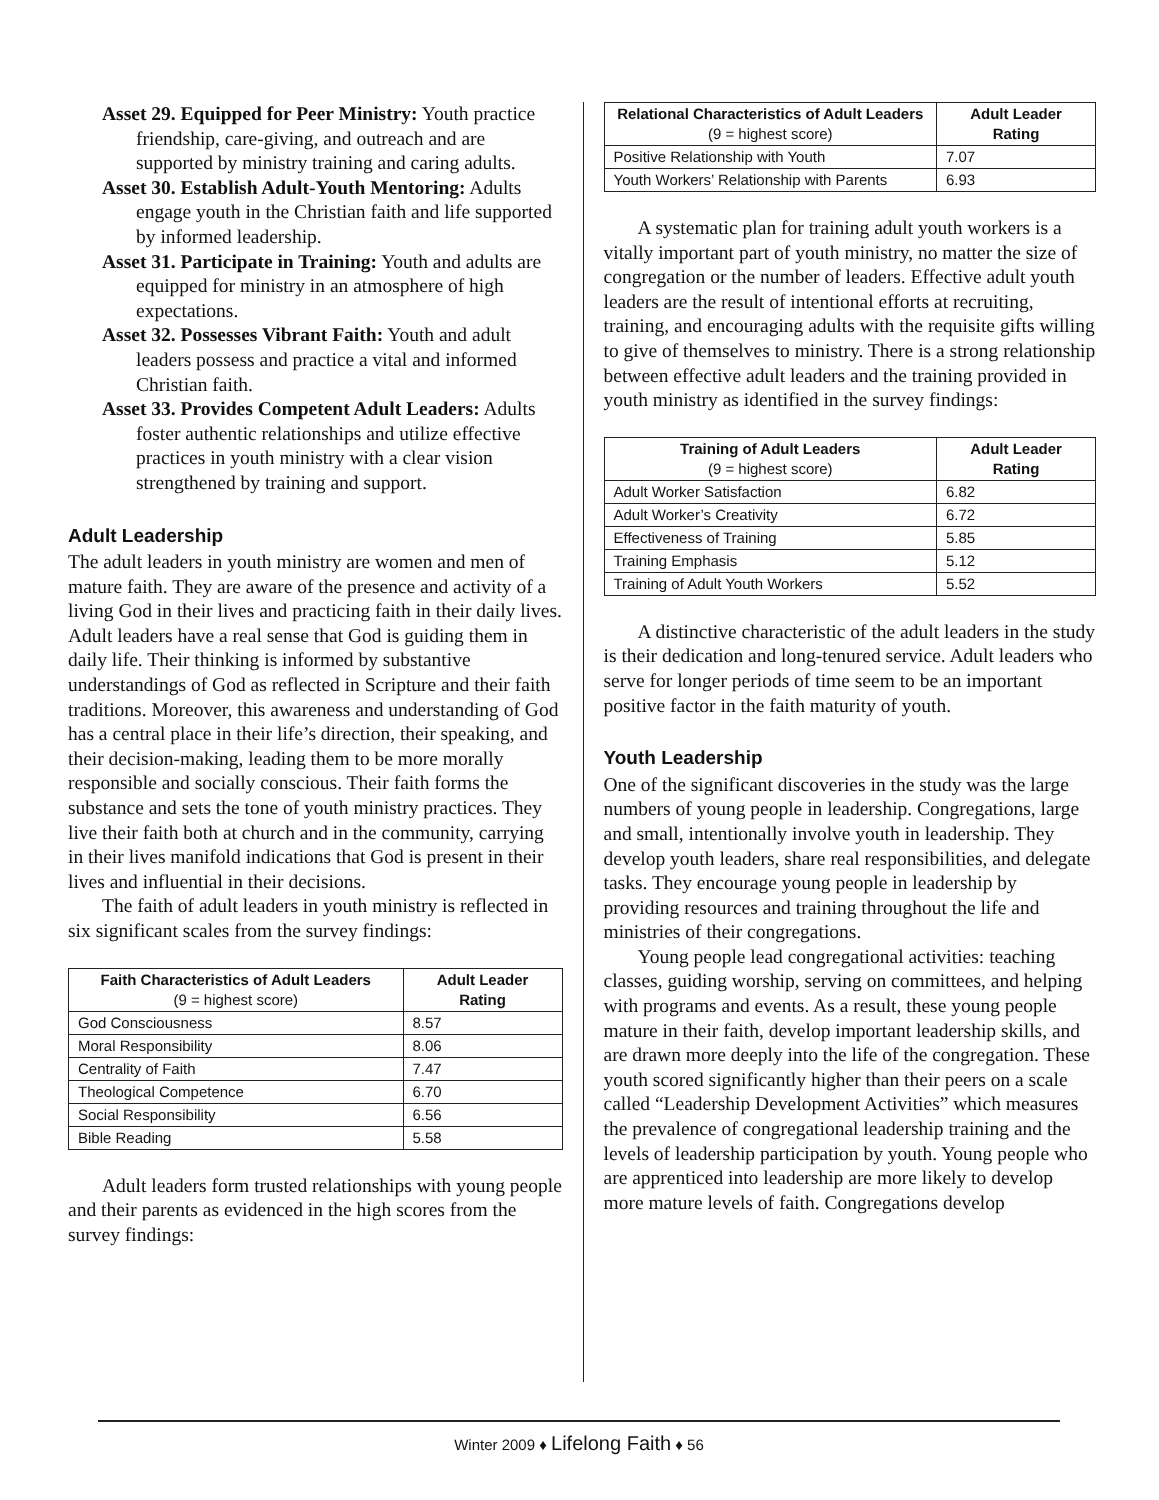Asset 29. Equipped for Peer Ministry: Youth practice friendship, care-giving, and outreach and are supported by ministry training and caring adults.
Asset 30. Establish Adult-Youth Mentoring: Adults engage youth in the Christian faith and life supported by informed leadership.
Asset 31. Participate in Training: Youth and adults are equipped for ministry in an atmosphere of high expectations.
Asset 32. Possesses Vibrant Faith: Youth and adult leaders possess and practice a vital and informed Christian faith.
Asset 33. Provides Competent Adult Leaders: Adults foster authentic relationships and utilize effective practices in youth ministry with a clear vision strengthened by training and support.
Adult Leadership
The adult leaders in youth ministry are women and men of mature faith. They are aware of the presence and activity of a living God in their lives and practicing faith in their daily lives. Adult leaders have a real sense that God is guiding them in daily life. Their thinking is informed by substantive understandings of God as reflected in Scripture and their faith traditions. Moreover, this awareness and understanding of God has a central place in their life’s direction, their speaking, and their decision-making, leading them to be more morally responsible and socially conscious. Their faith forms the substance and sets the tone of youth ministry practices. They live their faith both at church and in the community, carrying in their lives manifold indications that God is present in their lives and influential in their decisions.
The faith of adult leaders in youth ministry is reflected in six significant scales from the survey findings:
| Faith Characteristics of Adult Leaders (9 = highest score) | Adult Leader Rating |
| --- | --- |
| God Consciousness | 8.57 |
| Moral Responsibility | 8.06 |
| Centrality of Faith | 7.47 |
| Theological Competence | 6.70 |
| Social Responsibility | 6.56 |
| Bible Reading | 5.58 |
Adult leaders form trusted relationships with young people and their parents as evidenced in the high scores from the survey findings:
| Relational Characteristics of Adult Leaders (9 = highest score) | Adult Leader Rating |
| --- | --- |
| Positive Relationship with Youth | 7.07 |
| Youth Workers’ Relationship with Parents | 6.93 |
A systematic plan for training adult youth workers is a vitally important part of youth ministry, no matter the size of congregation or the number of leaders. Effective adult youth leaders are the result of intentional efforts at recruiting, training, and encouraging adults with the requisite gifts willing to give of themselves to ministry. There is a strong relationship between effective adult leaders and the training provided in youth ministry as identified in the survey findings:
| Training of Adult Leaders (9 = highest score) | Adult Leader Rating |
| --- | --- |
| Adult Worker Satisfaction | 6.82 |
| Adult Worker’s Creativity | 6.72 |
| Effectiveness of Training | 5.85 |
| Training Emphasis | 5.12 |
| Training of Adult Youth Workers | 5.52 |
A distinctive characteristic of the adult leaders in the study is their dedication and long-tenured service. Adult leaders who serve for longer periods of time seem to be an important positive factor in the faith maturity of youth.
Youth Leadership
One of the significant discoveries in the study was the large numbers of young people in leadership. Congregations, large and small, intentionally involve youth in leadership. They develop youth leaders, share real responsibilities, and delegate tasks. They encourage young people in leadership by providing resources and training throughout the life and ministries of their congregations.
Young people lead congregational activities: teaching classes, guiding worship, serving on committees, and helping with programs and events. As a result, these young people mature in their faith, develop important leadership skills, and are drawn more deeply into the life of the congregation. These youth scored significantly higher than their peers on a scale called “Leadership Development Activities” which measures the prevalence of congregational leadership training and the levels of leadership participation by youth. Young people who are apprenticed into leadership are more likely to develop more mature levels of faith. Congregations develop
Winter 2009 ♦ Lifelong Faith ♦ 56